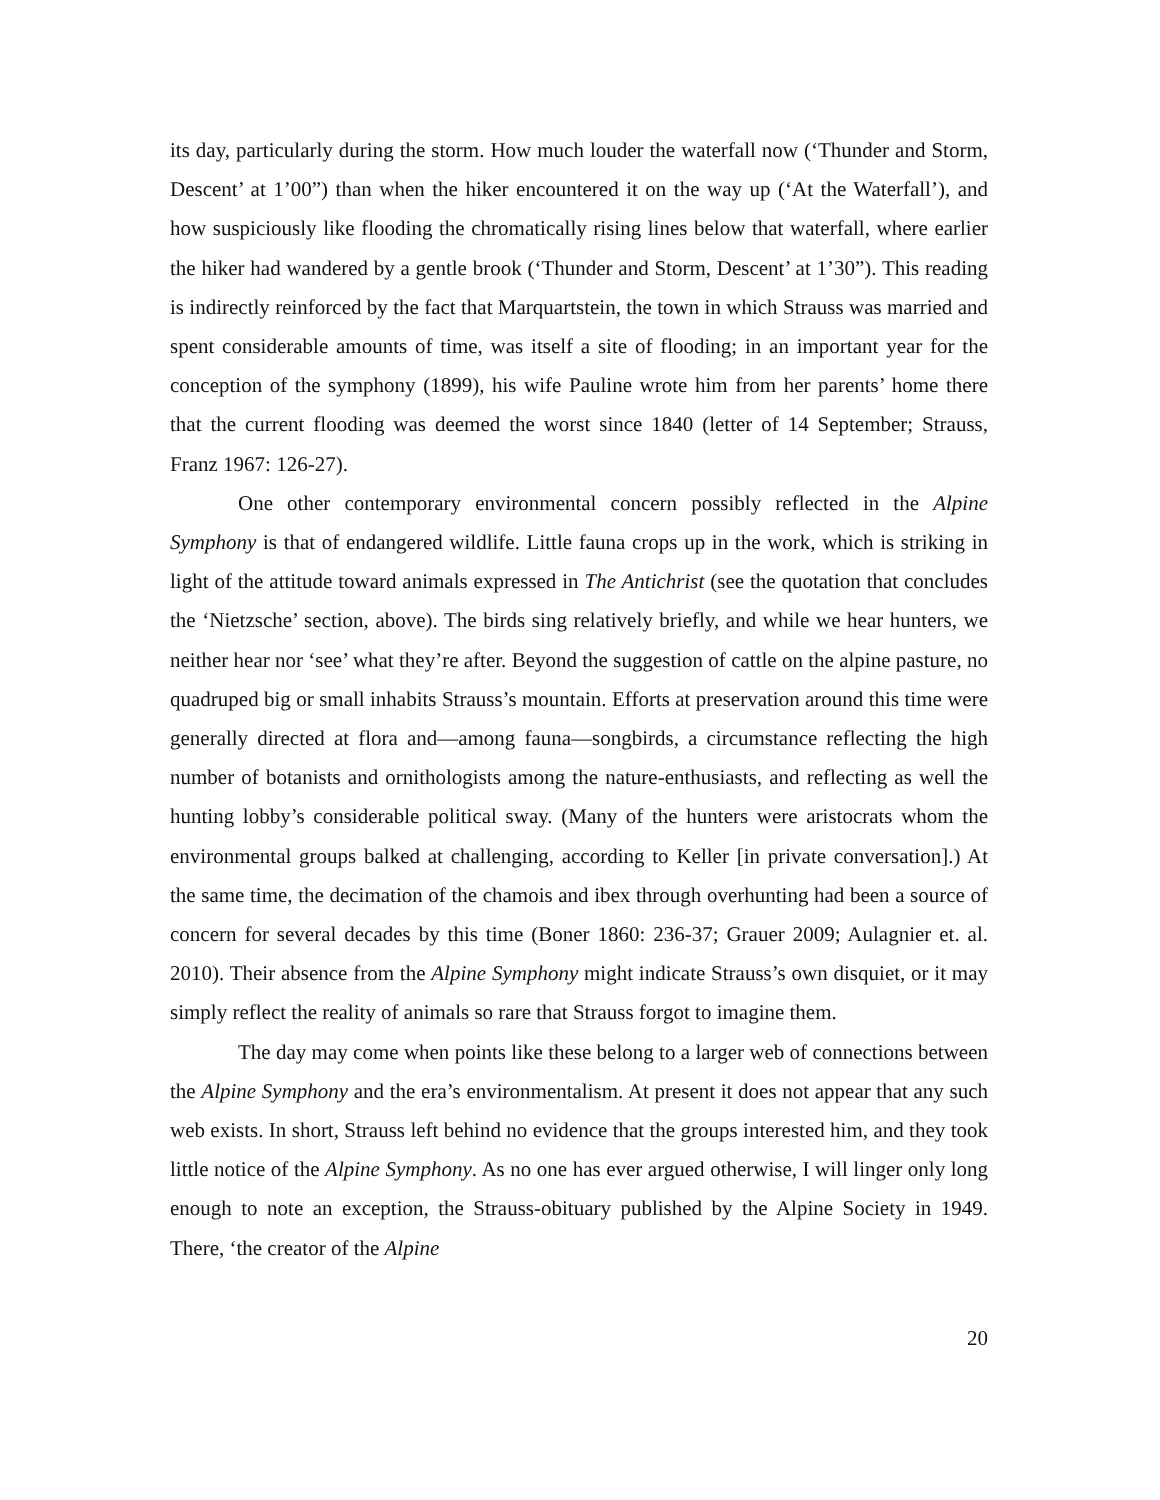its day, particularly during the storm. How much louder the waterfall now (‘Thunder and Storm, Descent’ at 1’00”) than when the hiker encountered it on the way up (‘At the Waterfall’), and how suspiciously like flooding the chromatically rising lines below that waterfall, where earlier the hiker had wandered by a gentle brook (‘Thunder and Storm, Descent’ at 1’30”). This reading is indirectly reinforced by the fact that Marquartstein, the town in which Strauss was married and spent considerable amounts of time, was itself a site of flooding; in an important year for the conception of the symphony (1899), his wife Pauline wrote him from her parents’ home there that the current flooding was deemed the worst since 1840 (letter of 14 September; Strauss, Franz 1967: 126-27).
One other contemporary environmental concern possibly reflected in the Alpine Symphony is that of endangered wildlife. Little fauna crops up in the work, which is striking in light of the attitude toward animals expressed in The Antichrist (see the quotation that concludes the ‘Nietzsche’ section, above). The birds sing relatively briefly, and while we hear hunters, we neither hear nor ‘see’ what they’re after. Beyond the suggestion of cattle on the alpine pasture, no quadruped big or small inhabits Strauss’s mountain. Efforts at preservation around this time were generally directed at flora and—among fauna—songbirds, a circumstance reflecting the high number of botanists and ornithologists among the nature-enthusiasts, and reflecting as well the hunting lobby’s considerable political sway. (Many of the hunters were aristocrats whom the environmental groups balked at challenging, according to Keller [in private conversation].) At the same time, the decimation of the chamois and ibex through overhunting had been a source of concern for several decades by this time (Boner 1860: 236-37; Grauer 2009; Aulagnier et. al. 2010). Their absence from the Alpine Symphony might indicate Strauss’s own disquiet, or it may simply reflect the reality of animals so rare that Strauss forgot to imagine them.
The day may come when points like these belong to a larger web of connections between the Alpine Symphony and the era’s environmentalism. At present it does not appear that any such web exists. In short, Strauss left behind no evidence that the groups interested him, and they took little notice of the Alpine Symphony. As no one has ever argued otherwise, I will linger only long enough to note an exception, the Strauss-obituary published by the Alpine Society in 1949. There, ‘the creator of the Alpine
20